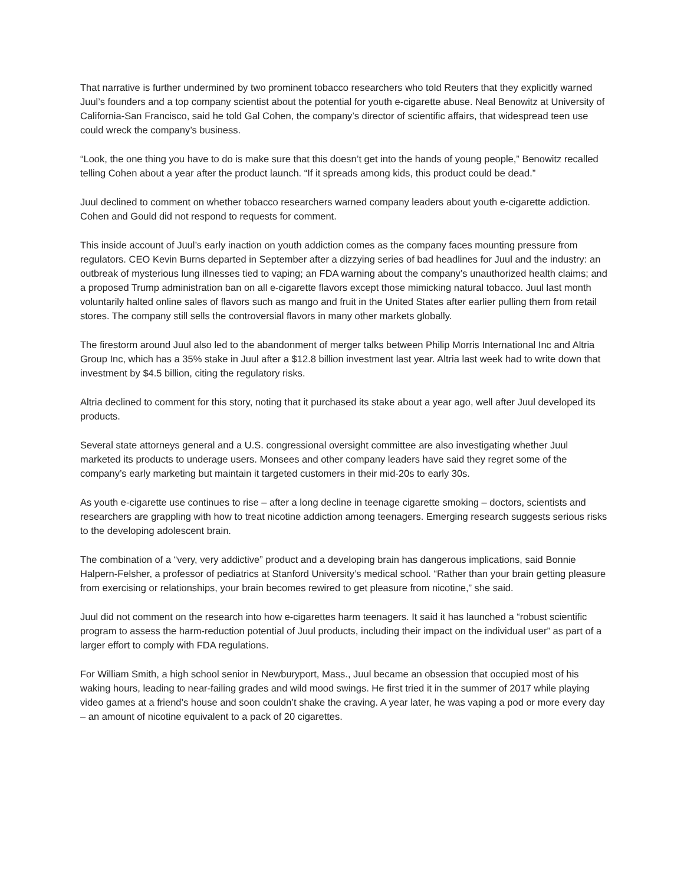That narrative is further undermined by two prominent tobacco researchers who told Reuters that they explicitly warned Juul’s founders and a top company scientist about the potential for youth e-cigarette abuse. Neal Benowitz at University of California-San Francisco, said he told Gal Cohen, the company’s director of scientific affairs, that widespread teen use could wreck the company’s business.
“Look, the one thing you have to do is make sure that this doesn’t get into the hands of young people,” Benowitz recalled telling Cohen about a year after the product launch. “If it spreads among kids, this product could be dead.”
Juul declined to comment on whether tobacco researchers warned company leaders about youth e-cigarette addiction. Cohen and Gould did not respond to requests for comment.
This inside account of Juul’s early inaction on youth addiction comes as the company faces mounting pressure from regulators. CEO Kevin Burns departed in September after a dizzying series of bad headlines for Juul and the industry: an outbreak of mysterious lung illnesses tied to vaping; an FDA warning about the company’s unauthorized health claims; and a proposed Trump administration ban on all e-cigarette flavors except those mimicking natural tobacco. Juul last month voluntarily halted online sales of flavors such as mango and fruit in the United States after earlier pulling them from retail stores. The company still sells the controversial flavors in many other markets globally.
The firestorm around Juul also led to the abandonment of merger talks between Philip Morris International Inc and Altria Group Inc, which has a 35% stake in Juul after a $12.8 billion investment last year. Altria last week had to write down that investment by $4.5 billion, citing the regulatory risks.
Altria declined to comment for this story, noting that it purchased its stake about a year ago, well after Juul developed its products.
Several state attorneys general and a U.S. congressional oversight committee are also investigating whether Juul marketed its products to underage users. Monsees and other company leaders have said they regret some of the company’s early marketing but maintain it targeted customers in their mid-20s to early 30s.
As youth e-cigarette use continues to rise – after a long decline in teenage cigarette smoking – doctors, scientists and researchers are grappling with how to treat nicotine addiction among teenagers. Emerging research suggests serious risks to the developing adolescent brain.
The combination of a “very, very addictive” product and a developing brain has dangerous implications, said Bonnie Halpern-Felsher, a professor of pediatrics at Stanford University’s medical school. “Rather than your brain getting pleasure from exercising or relationships, your brain becomes rewired to get pleasure from nicotine,” she said.
Juul did not comment on the research into how e-cigarettes harm teenagers. It said it has launched a “robust scientific program to assess the harm-reduction potential of Juul products, including their impact on the individual user” as part of a larger effort to comply with FDA regulations.
For William Smith, a high school senior in Newburyport, Mass., Juul became an obsession that occupied most of his waking hours, leading to near-failing grades and wild mood swings. He first tried it in the summer of 2017 while playing video games at a friend’s house and soon couldn’t shake the craving. A year later, he was vaping a pod or more every day – an amount of nicotine equivalent to a pack of 20 cigarettes.